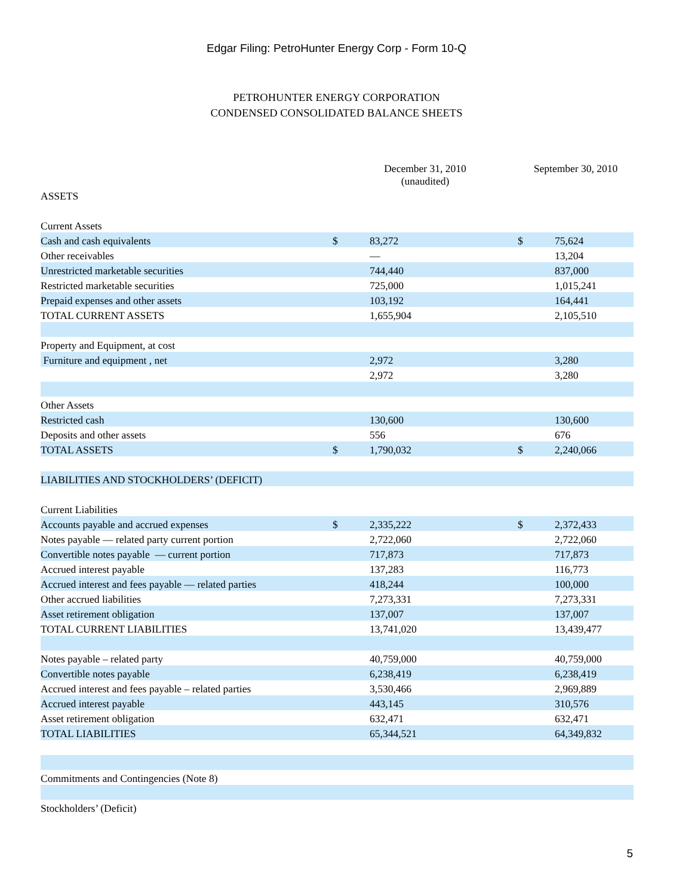Edgar Filing: PetroHunter Energy Corp - Form 10-Q
PETROHUNTER ENERGY CORPORATION
CONDENSED CONSOLIDATED BALANCE SHEETS
| | December 31, 2010 (unaudited) | | September 30, 2010 | |
| ASSETS | | | | |
| Current Assets | | | | |
| Cash and cash equivalents | $ | 83,272 | $ | 75,624 |
| Other receivables | | — | | 13,204 |
| Unrestricted marketable securities | | 744,440 | | 837,000 |
| Restricted marketable securities | | 725,000 | | 1,015,241 |
| Prepaid expenses and other assets | | 103,192 | | 164,441 |
| TOTAL CURRENT ASSETS | | 1,655,904 | | 2,105,510 |
| Property and Equipment, at cost | | | | |
| Furniture and equipment , net | | 2,972 | | 3,280 |
| | | 2,972 | | 3,280 |
| Other Assets | | | | |
| Restricted cash | | 130,600 | | 130,600 |
| Deposits and other assets | | 556 | | 676 |
| TOTAL ASSETS | $ | 1,790,032 | $ | 2,240,066 |
| LIABILITIES AND STOCKHOLDERS’ (DEFICIT) | | | | |
| Current Liabilities | | | | |
| Accounts payable and accrued expenses | $ | 2,335,222 | $ | 2,372,433 |
| Notes payable — related party current portion | | 2,722,060 | | 2,722,060 |
| Convertible notes payable — current portion | | 717,873 | | 717,873 |
| Accrued interest payable | | 137,283 | | 116,773 |
| Accrued interest and fees payable — related parties | | 418,244 | | 100,000 |
| Other accrued liabilities | | 7,273,331 | | 7,273,331 |
| Asset retirement obligation | | 137,007 | | 137,007 |
| TOTAL CURRENT LIABILITIES | | 13,741,020 | | 13,439,477 |
| Notes payable – related party | | 40,759,000 | | 40,759,000 |
| Convertible notes payable | | 6,238,419 | | 6,238,419 |
| Accrued interest and fees payable – related parties | | 3,530,466 | | 2,969,889 |
| Accrued interest payable | | 443,145 | | 310,576 |
| Asset retirement obligation | | 632,471 | | 632,471 |
| TOTAL LIABILITIES | | 65,344,521 | | 64,349,832 |
| Commitments and Contingencies (Note 8) | | | | |
| Stockholders’ (Deficit) | | | | |
5